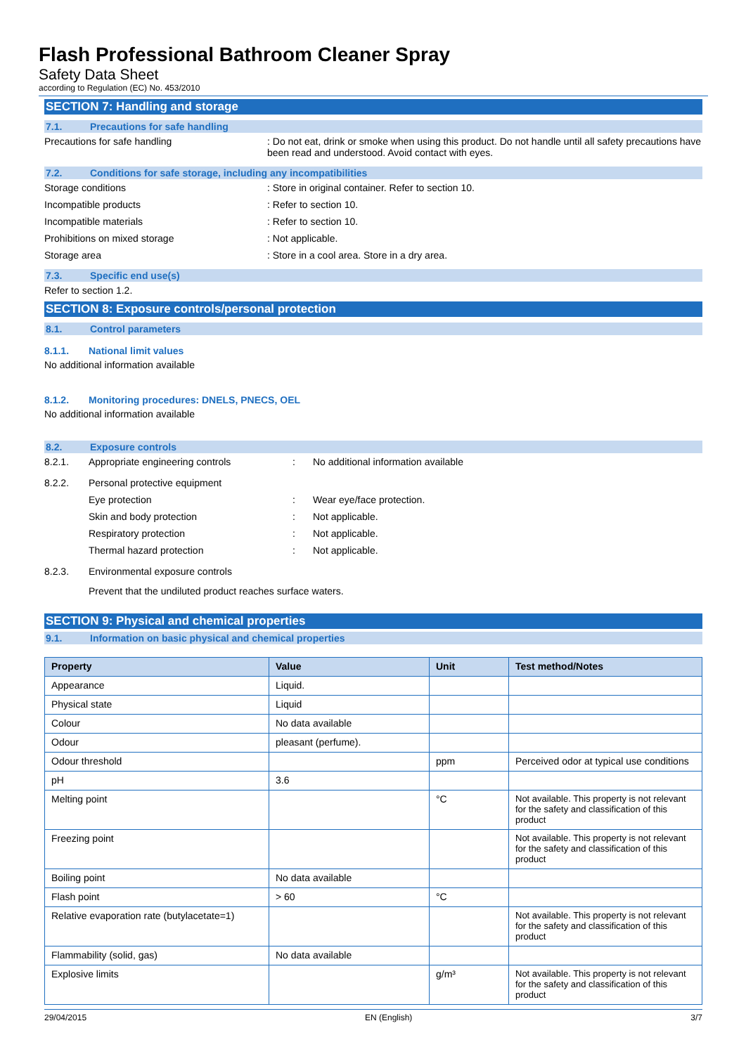Flash Professional Bathroom Cleaner Spray
Safety Data Sheet
according to Regulation (EC) No. 453/2010
SECTION 7: Handling and storage
7.1. Precautions for safe handling
Precautions for safe handling : Do not eat, drink or smoke when using this product. Do not handle until all safety precautions have been read and understood. Avoid contact with eyes.
7.2. Conditions for safe storage, including any incompatibilities
Storage conditions : Store in original container. Refer to section 10.
Incompatible products : Refer to section 10.
Incompatible materials : Refer to section 10.
Prohibitions on mixed storage : Not applicable.
Storage area : Store in a cool area. Store in a dry area.
7.3. Specific end use(s)
Refer to section 1.2.
SECTION 8: Exposure controls/personal protection
8.1. Control parameters
8.1.1. National limit values
No additional information available
8.1.2. Monitoring procedures: DNELS, PNECS, OEL
No additional information available
8.2. Exposure controls
8.2.1. Appropriate engineering controls : No additional information available
8.2.2. Personal protective equipment
Eye protection : Wear eye/face protection.
Skin and body protection : Not applicable.
Respiratory protection : Not applicable.
Thermal hazard protection : Not applicable.
8.2.3. Environmental exposure controls
Prevent that the undiluted product reaches surface waters.
SECTION 9: Physical and chemical properties
9.1. Information on basic physical and chemical properties
| Property | Value | Unit | Test method/Notes |
| --- | --- | --- | --- |
| Appearance | Liquid. | | |
| Physical state | Liquid | | |
| Colour | No data available | | |
| Odour | pleasant (perfume). | | |
| Odour threshold | | ppm | Perceived odor at typical use conditions |
| pH | 3.6 | | |
| Melting point | | °C | Not available. This property is not relevant for the safety and classification of this product |
| Freezing point | | | Not available. This property is not relevant for the safety and classification of this product |
| Boiling point | No data available | | |
| Flash point | > 60 | °C | |
| Relative evaporation rate (butylacetate=1) | | | Not available. This property is not relevant for the safety and classification of this product |
| Flammability (solid, gas) | No data available | | |
| Explosive limits | | g/m³ | Not available. This property is not relevant for the safety and classification of this product |
29/04/2015 EN (English) 3/7